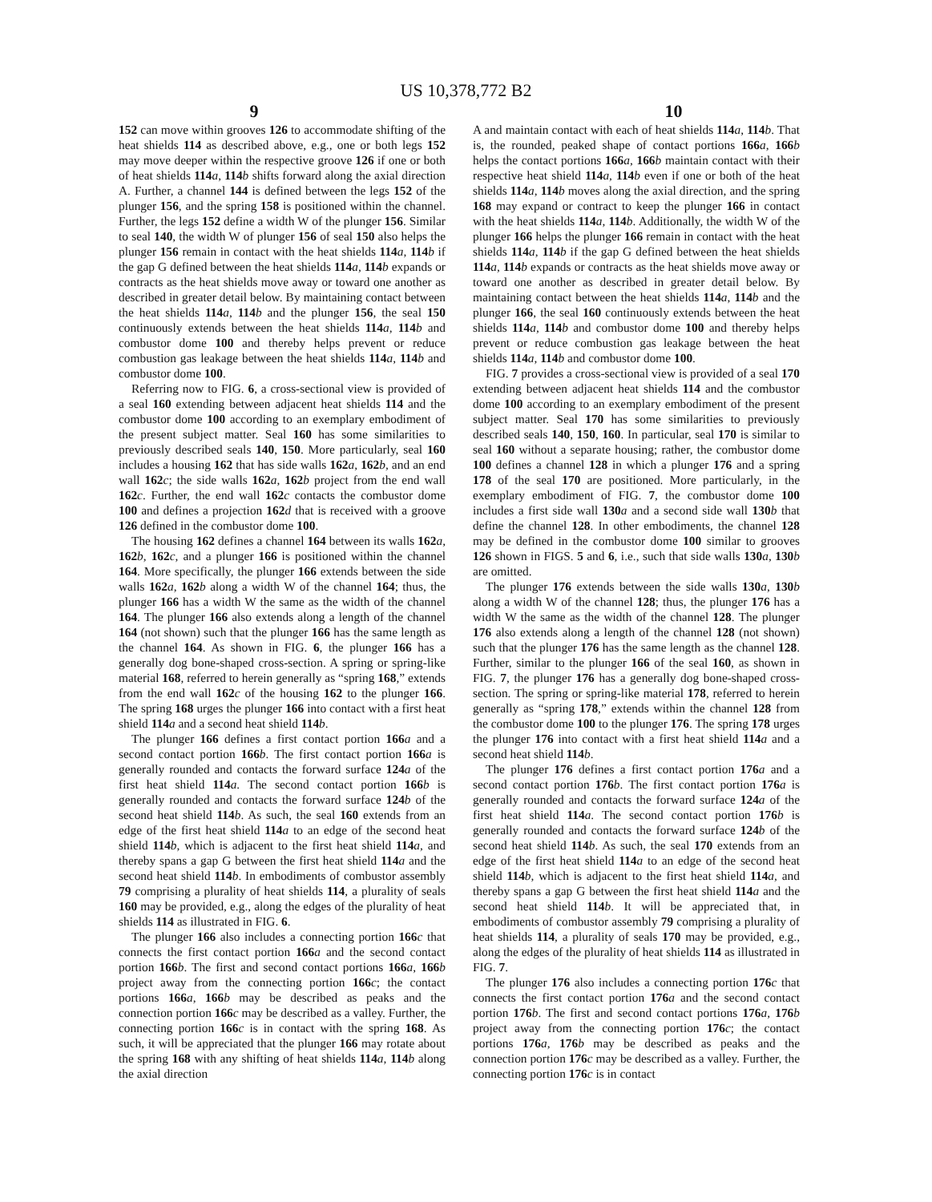US 10,378,772 B2
9 10
152 can move within grooves 126 to accommodate shifting of the heat shields 114 as described above, e.g., one or both legs 152 may move deeper within the respective groove 126 if one or both of heat shields 114 a, 114 b shifts forward along the axial direction A. Further, a channel 144 is defined between the legs 152 of the plunger 156, and the spring 158 is positioned within the channel. Further, the legs 152 define a width W of the plunger 156. Similar to seal 140, the width W of plunger 156 of seal 150 also helps the plunger 156 remain in contact with the heat shields 114 a, 114 b if the gap G defined between the heat shields 114 a, 114 b expands or contracts as the heat shields move away or toward one another as described in greater detail below. By maintaining contact between the heat shields 114 a, 114 b and the plunger 156, the seal 150 continuously extends between the heat shields 114 a, 114 b and combustor dome 100 and thereby helps prevent or reduce combustion gas leakage between the heat shields 114 a, 114 b and combustor dome 100.
Referring now to FIG. 6, a cross-sectional view is provided of a seal 160 extending between adjacent heat shields 114 and the combustor dome 100 according to an exemplary embodiment of the present subject matter. Seal 160 has some similarities to previously described seals 140, 150. More particularly, seal 160 includes a housing 162 that has side walls 162 a, 162 b, and an end wall 162 c; the side walls 162 a, 162 b project from the end wall 162 c. Further, the end wall 162 c contacts the combustor dome 100 and defines a projection 162 d that is received with a groove 126 defined in the combustor dome 100.
The housing 162 defines a channel 164 between its walls 162 a, 162 b, 162 c, and a plunger 166 is positioned within the channel 164. More specifically, the plunger 166 extends between the side walls 162 a, 162 b along a width W of the channel 164; thus, the plunger 166 has a width W the same as the width of the channel 164. The plunger 166 also extends along a length of the channel 164 (not shown) such that the plunger 166 has the same length as the channel 164. As shown in FIG. 6, the plunger 166 has a generally dog bone-shaped cross-section. A spring or spring-like material 168, referred to herein generally as “spring 168,” extends from the end wall 162 c of the housing 162 to the plunger 166. The spring 168 urges the plunger 166 into contact with a first heat shield 114 a and a second heat shield 114 b.
The plunger 166 defines a first contact portion 166 a and a second contact portion 166 b. The first contact portion 166 a is generally rounded and contacts the forward surface 124 a of the first heat shield 114 a. The second contact portion 166 b is generally rounded and contacts the forward surface 124 b of the second heat shield 114 b. As such, the seal 160 extends from an edge of the first heat shield 114 a to an edge of the second heat shield 114 b, which is adjacent to the first heat shield 114 a, and thereby spans a gap G between the first heat shield 114 a and the second heat shield 114 b. In embodiments of combustor assembly 79 comprising a plurality of heat shields 114, a plurality of seals 160 may be provided, e.g., along the edges of the plurality of heat shields 114 as illustrated in FIG. 6.
The plunger 166 also includes a connecting portion 166 c that connects the first contact portion 166 a and the second contact portion 166 b. The first and second contact portions 166 a, 166 b project away from the connecting portion 166 c; the contact portions 166 a, 166 b may be described as peaks and the connection portion 166 c may be described as a valley. Further, the connecting portion 166 c is in contact with the spring 168. As such, it will be appreciated that the plunger 166 may rotate about the spring 168 with any shifting of heat shields 114 a, 114 b along the axial direction
A and maintain contact with each of heat shields 114 a, 114 b. That is, the rounded, peaked shape of contact portions 166 a, 166 b helps the contact portions 166 a, 166 b maintain contact with their respective heat shield 114 a, 114 b even if one or both of the heat shields 114 a, 114 b moves along the axial direction, and the spring 168 may expand or contract to keep the plunger 166 in contact with the heat shields 114 a, 114 b. Additionally, the width W of the plunger 166 helps the plunger 166 remain in contact with the heat shields 114 a, 114 b if the gap G defined between the heat shields 114 a, 114 b expands or contracts as the heat shields move away or toward one another as described in greater detail below. By maintaining contact between the heat shields 114 a, 114 b and the plunger 166, the seal 160 continuously extends between the heat shields 114 a, 114 b and combustor dome 100 and thereby helps prevent or reduce combustion gas leakage between the heat shields 114 a, 114 b and combustor dome 100.
FIG. 7 provides a cross-sectional view is provided of a seal 170 extending between adjacent heat shields 114 and the combustor dome 100 according to an exemplary embodiment of the present subject matter. Seal 170 has some similarities to previously described seals 140, 150, 160. In particular, seal 170 is similar to seal 160 without a separate housing; rather, the combustor dome 100 defines a channel 128 in which a plunger 176 and a spring 178 of the seal 170 are positioned. More particularly, in the exemplary embodiment of FIG. 7, the combustor dome 100 includes a first side wall 130 a and a second side wall 130 b that define the channel 128. In other embodiments, the channel 128 may be defined in the combustor dome 100 similar to grooves 126 shown in FIGS. 5 and 6, i.e., such that side walls 130 a, 130 b are omitted.
The plunger 176 extends between the side walls 130 a, 130 b along a width W of the channel 128; thus, the plunger 176 has a width W the same as the width of the channel 128. The plunger 176 also extends along a length of the channel 128 (not shown) such that the plunger 176 has the same length as the channel 128. Further, similar to the plunger 166 of the seal 160, as shown in FIG. 7, the plunger 176 has a generally dog bone-shaped cross-section. The spring or spring-like material 178, referred to herein generally as “spring 178,” extends within the channel 128 from the combustor dome 100 to the plunger 176. The spring 178 urges the plunger 176 into contact with a first heat shield 114 a and a second heat shield 114 b.
The plunger 176 defines a first contact portion 176 a and a second contact portion 176 b. The first contact portion 176 a is generally rounded and contacts the forward surface 124 a of the first heat shield 114 a. The second contact portion 176 b is generally rounded and contacts the forward surface 124 b of the second heat shield 114 b. As such, the seal 170 extends from an edge of the first heat shield 114 a to an edge of the second heat shield 114 b, which is adjacent to the first heat shield 114 a, and thereby spans a gap G between the first heat shield 114 a and the second heat shield 114 b. It will be appreciated that, in embodiments of combustor assembly 79 comprising a plurality of heat shields 114, a plurality of seals 170 may be provided, e.g., along the edges of the plurality of heat shields 114 as illustrated in FIG. 7.
The plunger 176 also includes a connecting portion 176 c that connects the first contact portion 176 a and the second contact portion 176 b. The first and second contact portions 176 a, 176 b project away from the connecting portion 176 c; the contact portions 176 a, 176 b may be described as peaks and the connection portion 176 c may be described as a valley. Further, the connecting portion 176 c is in contact